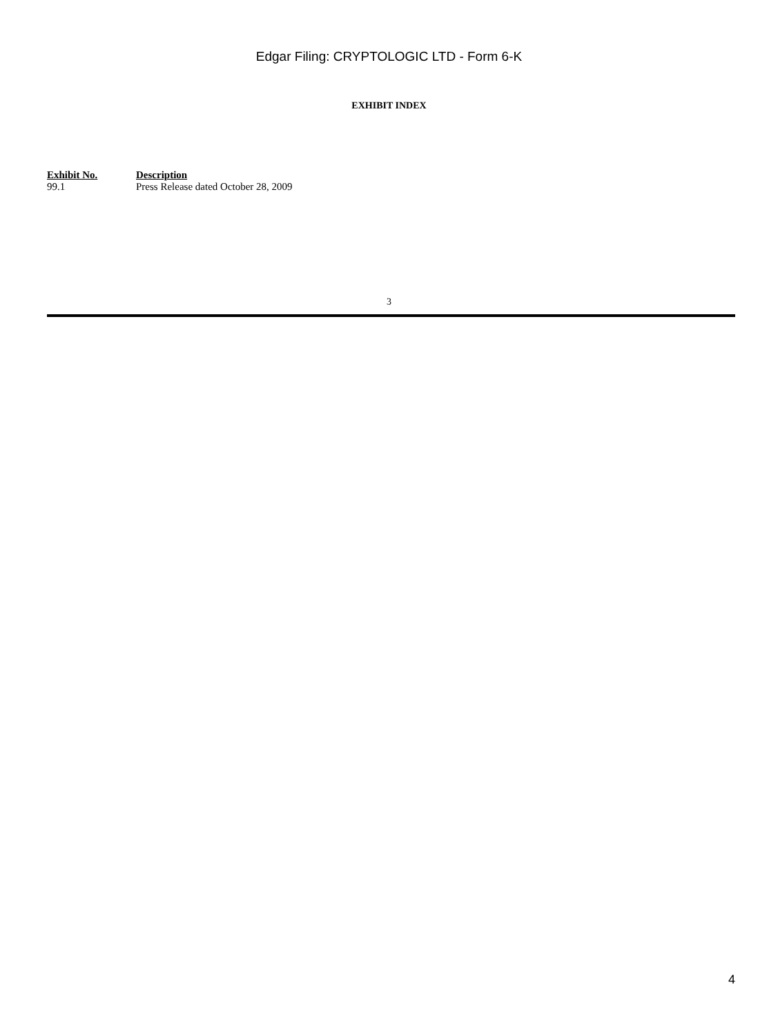Edgar Filing: CRYPTOLOGIC LTD - Form 6-K
EXHIBIT INDEX
| Exhibit No. | Description |
| --- | --- |
| 99.1 | Press Release dated October 28, 2009 |
3
4